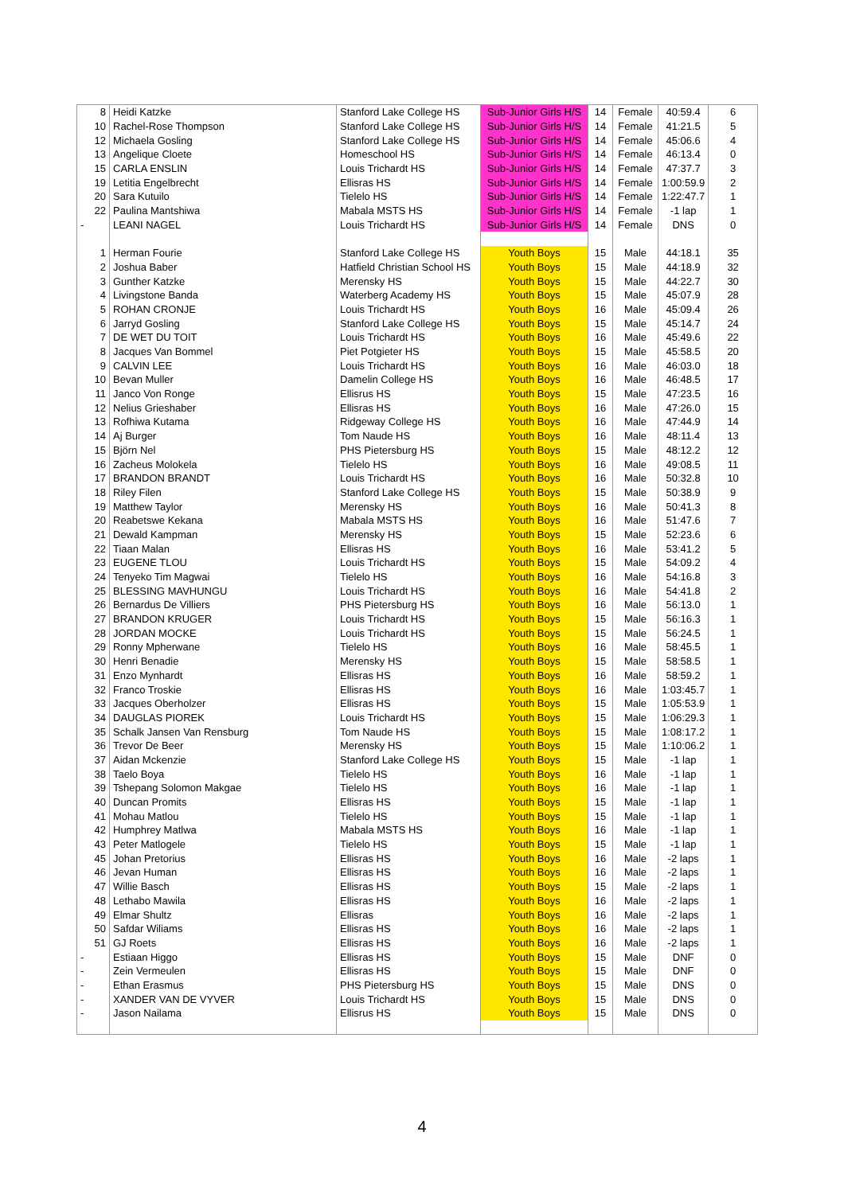| 8 | Heidi Katzke | Stanford Lake College HS | Sub-Junior Girls H/S | 14 | Female | 40:59.4 | 6 |
| 10 | Rachel-Rose Thompson | Stanford Lake College HS | Sub-Junior Girls H/S | 14 | Female | 41:21.5 | 5 |
| 12 | Michaela Gosling | Stanford Lake College HS | Sub-Junior Girls H/S | 14 | Female | 45:06.6 | 4 |
| 13 | Angelique Cloete | Homeschool HS | Sub-Junior Girls H/S | 14 | Female | 46:13.4 | 0 |
| 15 | CARLA ENSLIN | Louis Trichardt HS | Sub-Junior Girls H/S | 14 | Female | 47:37.7 | 3 |
| 19 | Letitia Engelbrecht | Ellisras HS | Sub-Junior Girls H/S | 14 | Female | 1:00:59.9 | 2 |
| 20 | Sara Kutuilo | Tielelo HS | Sub-Junior Girls H/S | 14 | Female | 1:22:47.7 | 1 |
| 22 | Paulina Mantshiwa | Mabala MSTS HS | Sub-Junior Girls H/S | 14 | Female | -1 lap | 1 |
| - | LEANI NAGEL | Louis Trichardt HS | Sub-Junior Girls H/S | 14 | Female | DNS | 0 |
| 1 | Herman Fourie | Stanford Lake College HS | Youth Boys | 15 | Male | 44:18.1 | 35 |
| 2 | Joshua Baber | Hatfield Christian School HS | Youth Boys | 15 | Male | 44:18.9 | 32 |
| 3 | Gunther Katzke | Merensky HS | Youth Boys | 15 | Male | 44:22.7 | 30 |
| 4 | Livingstone Banda | Waterberg Academy HS | Youth Boys | 15 | Male | 45:07.9 | 28 |
| 5 | ROHAN CRONJE | Louis Trichardt HS | Youth Boys | 16 | Male | 45:09.4 | 26 |
| 6 | Jarryd Gosling | Stanford Lake College HS | Youth Boys | 15 | Male | 45:14.7 | 24 |
| 7 | DE WET DU TOIT | Louis Trichardt HS | Youth Boys | 16 | Male | 45:49.6 | 22 |
| 8 | Jacques Van Bommel | Piet Potgieter HS | Youth Boys | 15 | Male | 45:58.5 | 20 |
| 9 | CALVIN LEE | Louis Trichardt HS | Youth Boys | 16 | Male | 46:03.0 | 18 |
| 10 | Bevan Muller | Damelin College HS | Youth Boys | 16 | Male | 46:48.5 | 17 |
| 11 | Janco Von Ronge | Ellisrus HS | Youth Boys | 15 | Male | 47:23.5 | 16 |
| 12 | Nelius Grieshaber | Ellisras HS | Youth Boys | 16 | Male | 47:26.0 | 15 |
| 13 | Rofhiwa Kutama | Ridgeway College HS | Youth Boys | 16 | Male | 47:44.9 | 14 |
| 14 | Aj Burger | Tom Naude HS | Youth Boys | 16 | Male | 48:11.4 | 13 |
| 15 | Björn Nel | PHS Pietersburg HS | Youth Boys | 15 | Male | 48:12.2 | 12 |
| 16 | Zacheus Molokela | Tielelo HS | Youth Boys | 16 | Male | 49:08.5 | 11 |
| 17 | BRANDON BRANDT | Louis Trichardt HS | Youth Boys | 16 | Male | 50:32.8 | 10 |
| 18 | Riley Filen | Stanford Lake College HS | Youth Boys | 15 | Male | 50:38.9 | 9 |
| 19 | Matthew Taylor | Merensky HS | Youth Boys | 16 | Male | 50:41.3 | 8 |
| 20 | Reabetswe Kekana | Mabala MSTS HS | Youth Boys | 16 | Male | 51:47.6 | 7 |
| 21 | Dewald Kampman | Merensky HS | Youth Boys | 15 | Male | 52:23.6 | 6 |
| 22 | Tiaan Malan | Ellisras HS | Youth Boys | 16 | Male | 53:41.2 | 5 |
| 23 | EUGENE TLOU | Louis Trichardt HS | Youth Boys | 15 | Male | 54:09.2 | 4 |
| 24 | Tenyeko Tim Magwai | Tielelo HS | Youth Boys | 16 | Male | 54:16.8 | 3 |
| 25 | BLESSING MAVHUNGU | Louis Trichardt HS | Youth Boys | 16 | Male | 54:41.8 | 2 |
| 26 | Bernardus De Villiers | PHS Pietersburg HS | Youth Boys | 16 | Male | 56:13.0 | 1 |
| 27 | BRANDON KRUGER | Louis Trichardt HS | Youth Boys | 15 | Male | 56:16.3 | 1 |
| 28 | JORDAN MOCKE | Louis Trichardt HS | Youth Boys | 15 | Male | 56:24.5 | 1 |
| 29 | Ronny Mpherwane | Tielelo HS | Youth Boys | 16 | Male | 58:45.5 | 1 |
| 30 | Henri Benadie | Merensky HS | Youth Boys | 15 | Male | 58:58.5 | 1 |
| 31 | Enzo Mynhardt | Ellisras HS | Youth Boys | 16 | Male | 58:59.2 | 1 |
| 32 | Franco Troskie | Ellisras HS | Youth Boys | 16 | Male | 1:03:45.7 | 1 |
| 33 | Jacques Oberholzer | Ellisras HS | Youth Boys | 15 | Male | 1:05:53.9 | 1 |
| 34 | DAUGLAS PIOREK | Louis Trichardt HS | Youth Boys | 15 | Male | 1:06:29.3 | 1 |
| 35 | Schalk Jansen Van Rensburg | Tom Naude HS | Youth Boys | 15 | Male | 1:08:17.2 | 1 |
| 36 | Trevor De Beer | Merensky HS | Youth Boys | 15 | Male | 1:10:06.2 | 1 |
| 37 | Aidan Mckenzie | Stanford Lake College HS | Youth Boys | 15 | Male | -1 lap | 1 |
| 38 | Taelo Boya | Tielelo HS | Youth Boys | 16 | Male | -1 lap | 1 |
| 39 | Tshepang Solomon Makgae | Tielelo HS | Youth Boys | 16 | Male | -1 lap | 1 |
| 40 | Duncan Promits | Ellisras HS | Youth Boys | 15 | Male | -1 lap | 1 |
| 41 | Mohau Matlou | Tielelo HS | Youth Boys | 15 | Male | -1 lap | 1 |
| 42 | Humphrey Matlwa | Mabala MSTS HS | Youth Boys | 16 | Male | -1 lap | 1 |
| 43 | Peter Matlogele | Tielelo HS | Youth Boys | 15 | Male | -1 lap | 1 |
| 45 | Johan Pretorius | Ellisras HS | Youth Boys | 16 | Male | -2 laps | 1 |
| 46 | Jevan Human | Ellisras HS | Youth Boys | 16 | Male | -2 laps | 1 |
| 47 | Willie Basch | Ellisras HS | Youth Boys | 15 | Male | -2 laps | 1 |
| 48 | Lethabo Mawila | Ellisras HS | Youth Boys | 16 | Male | -2 laps | 1 |
| 49 | Elmar Shultz | Ellisras | Youth Boys | 16 | Male | -2 laps | 1 |
| 50 | Safdar Wiliams | Ellisras HS | Youth Boys | 16 | Male | -2 laps | 1 |
| 51 | GJ Roets | Ellisras HS | Youth Boys | 16 | Male | -2 laps | 1 |
| - | Estiaan Higgo | Ellisras HS | Youth Boys | 15 | Male | DNF | 0 |
| - | Zein Vermeulen | Ellisras HS | Youth Boys | 15 | Male | DNF | 0 |
| - | Ethan Erasmus | PHS Pietersburg HS | Youth Boys | 15 | Male | DNS | 0 |
| - | XANDER VAN DE VYVER | Louis Trichardt HS | Youth Boys | 15 | Male | DNS | 0 |
| - | Jason Nailama | Ellisrus HS | Youth Boys | 15 | Male | DNS | 0 |
4